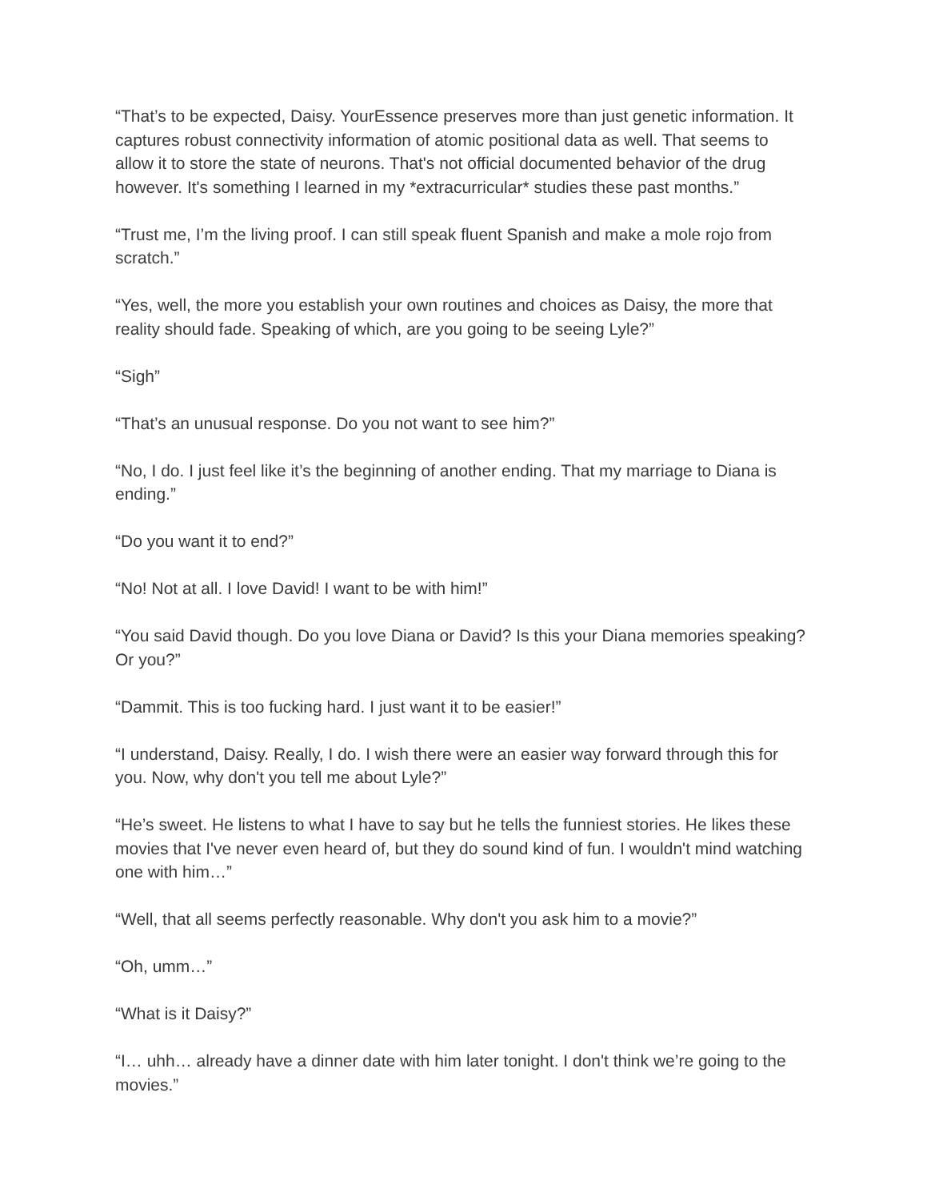“That’s to be expected, Daisy. YourEssence preserves more than just genetic information. It captures robust connectivity information of atomic positional data as well. That seems to allow it to store the state of neurons. That's not official documented behavior of the drug however. It's something I learned in my *extracurricular* studies these past months.”
“Trust me, I’m the living proof. I can still speak fluent Spanish and make a mole rojo from scratch.”
“Yes, well, the more you establish your own routines and choices as Daisy, the more that reality should fade. Speaking of which, are you going to be seeing Lyle?”
“Sigh”
“That’s an unusual response. Do you not want to see him?”
“No, I do. I just feel like it’s the beginning of another ending. That my marriage to Diana is ending.”
“Do you want it to end?”
“No! Not at all. I love David! I want to be with him!”
“You said David though. Do you love Diana or David? Is this your Diana memories speaking? Or you?”
“Dammit. This is too fucking hard. I just want it to be easier!”
“I understand, Daisy. Really, I do. I wish there were an easier way forward through this for you. Now, why don't you tell me about Lyle?”
“He’s sweet. He listens to what I have to say but he tells the funniest stories. He likes these movies that I've never even heard of, but they do sound kind of fun. I wouldn't mind watching one with him…”
“Well, that all seems perfectly reasonable. Why don't you ask him to a movie?”
“Oh, umm…”
“What is it Daisy?”
“I… uhh… already have a dinner date with him later tonight. I don't think we’re going to the movies.”